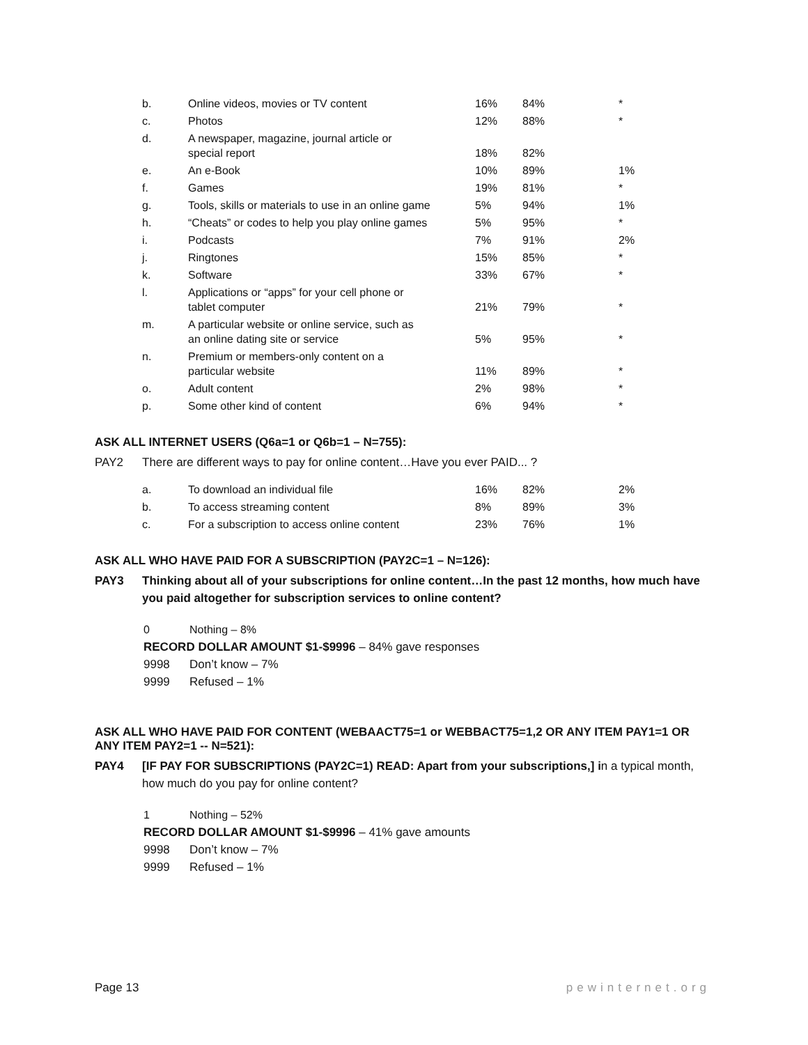| b. | Online videos, movies or TV content | 16% | 84% | * |
| c. | Photos | 12% | 88% | * |
| d. | A newspaper, magazine, journal article or special report | 18% | 82% | |
| e. | An e-Book | 10% | 89% | 1% |
| f. | Games | 19% | 81% | * |
| g. | Tools, skills or materials to use in an online game | 5% | 94% | 1% |
| h. | “Cheats” or codes to help you play online games | 5% | 95% | * |
| i. | Podcasts | 7% | 91% | 2% |
| j. | Ringtones | 15% | 85% | * |
| k. | Software | 33% | 67% | * |
| l. | Applications or “apps” for your cell phone or tablet computer | 21% | 79% | * |
| m. | A particular website or online service, such as an online dating site or service | 5% | 95% | * |
| n. | Premium or members-only content on a particular website | 11% | 89% | * |
| o. | Adult content | 2% | 98% | * |
| p. | Some other kind of content | 6% | 94% | * |
ASK ALL INTERNET USERS (Q6a=1 or Q6b=1 – N=755):
PAY2 There are different ways to pay for online content…Have you ever PAID... ?
| a. | To download an individual file | 16% | 82% | 2% |
| b. | To access streaming content | 8% | 89% | 3% |
| c. | For a subscription to access online content | 23% | 76% | 1% |
ASK ALL WHO HAVE PAID FOR A SUBSCRIPTION (PAY2C=1 – N=126):
PAY3 Thinking about all of your subscriptions for online content…In the past 12 months, how much have you paid altogether for subscription services to online content?
0 Nothing – 8%
RECORD DOLLAR AMOUNT $1-$9996 – 84% gave responses
9998 Don’t know – 7%
9999 Refused – 1%
ASK ALL WHO HAVE PAID FOR CONTENT (WEBAACT75=1 or WEBBACT75=1,2 OR ANY ITEM PAY1=1 OR ANY ITEM PAY2=1 -- N=521):
PAY4 [IF PAY FOR SUBSCRIPTIONS (PAY2C=1) READ: Apart from your subscriptions,] in a typical month, how much do you pay for online content?
1 Nothing – 52%
RECORD DOLLAR AMOUNT $1-$9996 – 41% gave amounts
9998 Don’t know – 7%
9999 Refused – 1%
Page 13 pewinternet.org